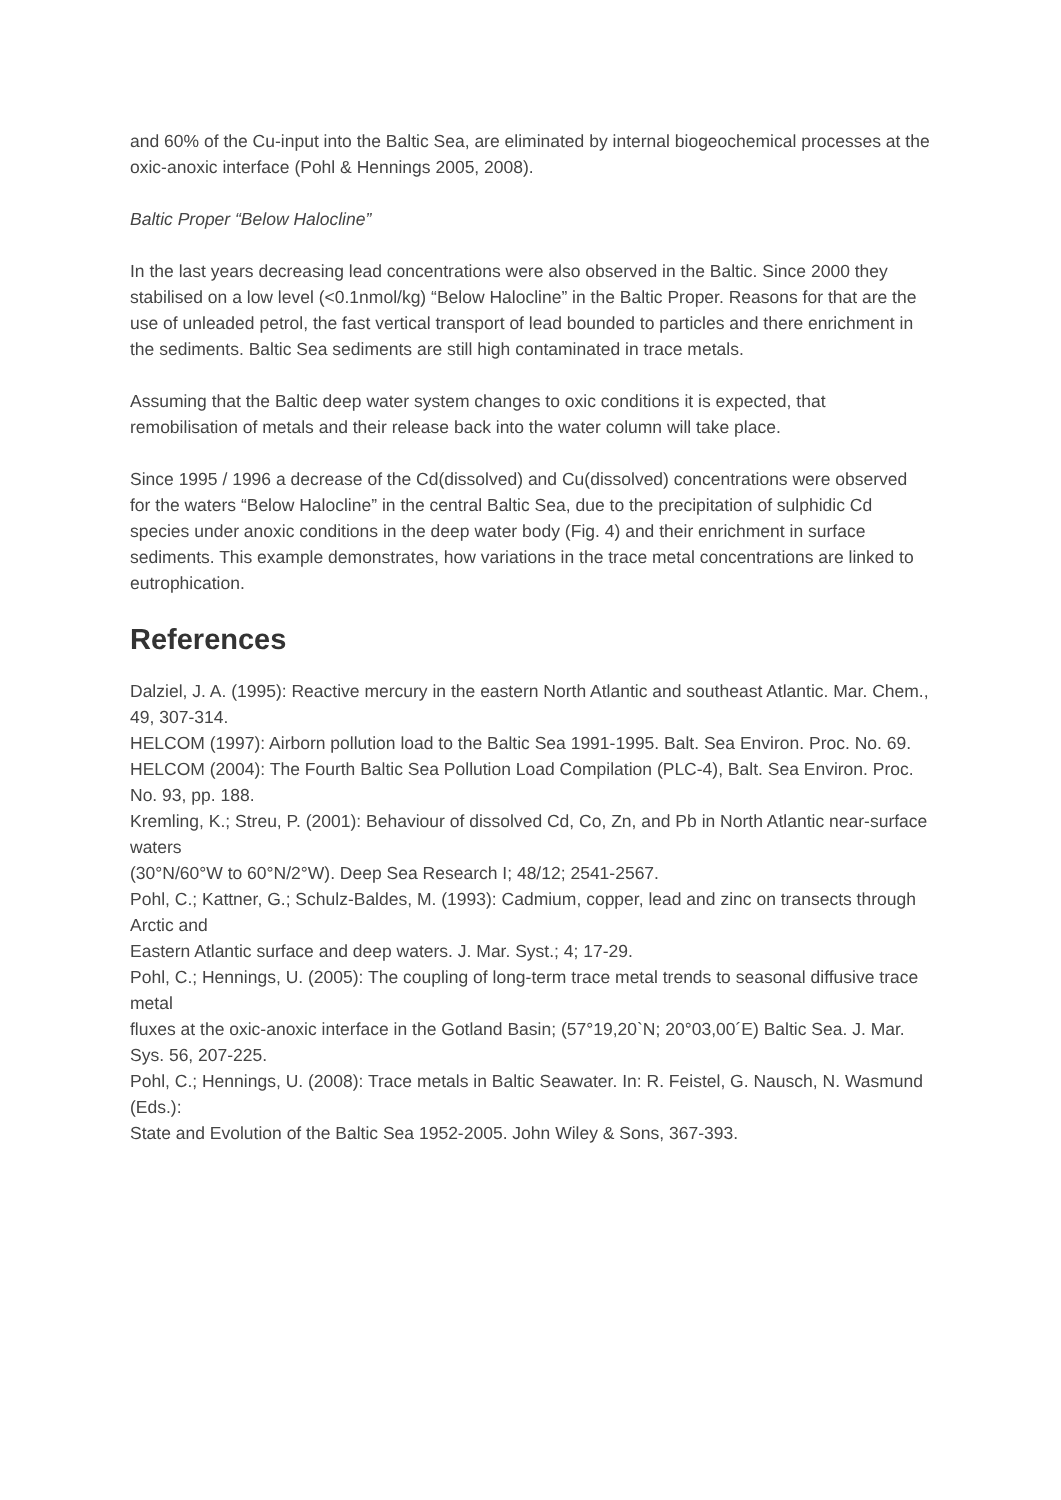and 60% of the Cu-input into the Baltic Sea, are eliminated by internal biogeochemical processes at the oxic-anoxic interface (Pohl & Hennings 2005, 2008).
Baltic Proper “Below Halocline”
In the last years decreasing lead concentrations were also observed in the Baltic. Since 2000 they stabilised on a low level (<0.1nmol/kg) “Below Halocline” in the Baltic Proper. Reasons for that are the use of unleaded petrol, the fast vertical transport of lead bounded to particles and there enrichment in the sediments. Baltic Sea sediments are still high contaminated in trace metals.
Assuming that the Baltic deep water system changes to oxic conditions it is expected, that remobilisation of metals and their release back into the water column will take place.
Since 1995 / 1996 a decrease of the Cd(dissolved) and Cu(dissolved) concentrations were observed for the waters “Below Halocline” in the central Baltic Sea, due to the precipitation of sulphidic Cd species under anoxic conditions in the deep water body (Fig. 4) and their enrichment in surface sediments. This example demonstrates, how variations in the trace metal concentrations are linked to eutrophication.
References
Dalziel, J. A. (1995): Reactive mercury in the eastern North Atlantic and southeast Atlantic. Mar. Chem.,
49, 307-314.
HELCOM (1997): Airborn pollution load to the Baltic Sea 1991-1995. Balt. Sea Environ. Proc. No. 69.
HELCOM (2004): The Fourth Baltic Sea Pollution Load Compilation (PLC-4), Balt. Sea Environ. Proc.
No. 93, pp. 188.
Kremling, K.; Streu, P. (2001): Behaviour of dissolved Cd, Co, Zn, and Pb in North Atlantic near-surface waters
(30°N/60°W to 60°N/2°W). Deep Sea Research I; 48/12; 2541-2567.
Pohl, C.; Kattner, G.; Schulz-Baldes, M. (1993): Cadmium, copper, lead and zinc on transects through Arctic and
Eastern Atlantic surface and deep waters. J. Mar. Syst.; 4; 17-29.
Pohl, C.; Hennings, U. (2005): The coupling of long-term trace metal trends to seasonal diffusive trace metal
fluxes at the oxic-anoxic interface in the Gotland Basin; (57°19,20`N; 20°03,00´E) Baltic Sea. J. Mar. Sys. 56, 207-225.
Pohl, C.; Hennings, U. (2008): Trace metals in Baltic Seawater. In: R. Feistel, G. Nausch, N. Wasmund (Eds.):
State and Evolution of the Baltic Sea 1952-2005. John Wiley & Sons, 367-393.